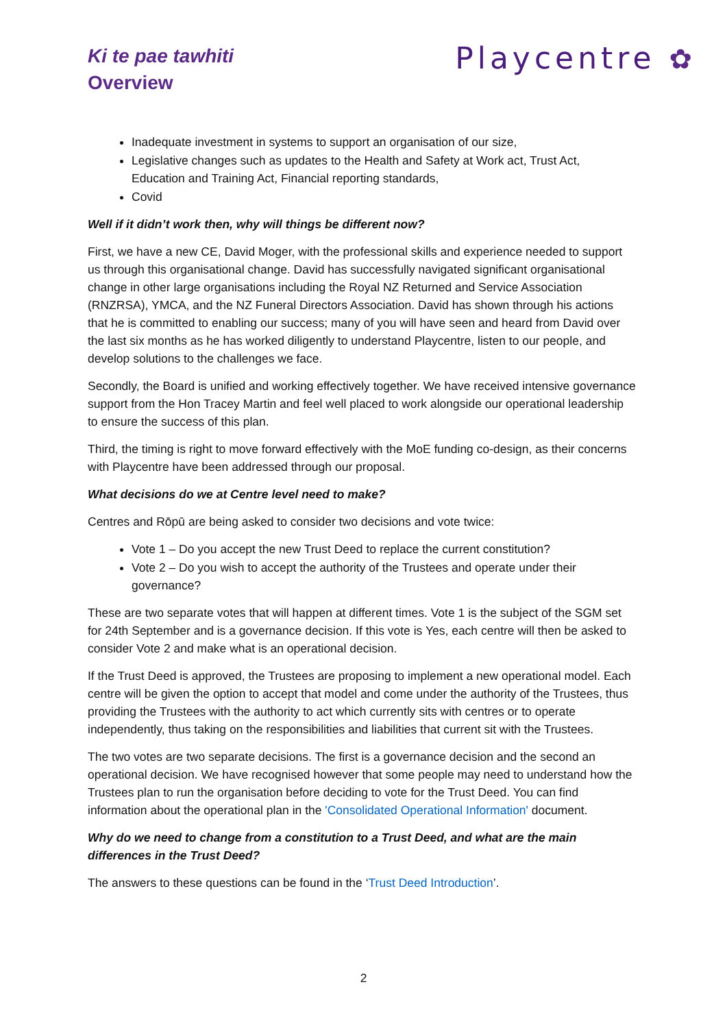Ki te pae tawhiti
Overview
Playcentre ✿
Inadequate investment in systems to support an organisation of our size,
Legislative changes such as updates to the Health and Safety at Work act, Trust Act, Education and Training Act, Financial reporting standards,
Covid
Well if it didn’t work then, why will things be different now?
First, we have a new CE, David Moger, with the professional skills and experience needed to support us through this organisational change. David has successfully navigated significant organisational change in other large organisations including the Royal NZ Returned and Service Association (RNZRSA), YMCA, and the NZ Funeral Directors Association. David has shown through his actions that he is committed to enabling our success; many of you will have seen and heard from David over the last six months as he has worked diligently to understand Playcentre, listen to our people, and develop solutions to the challenges we face.
Secondly, the Board is unified and working effectively together. We have received intensive governance support from the Hon Tracey Martin and feel well placed to work alongside our operational leadership to ensure the success of this plan.
Third, the timing is right to move forward effectively with the MoE funding co-design, as their concerns with Playcentre have been addressed through our proposal.
What decisions do we at Centre level need to make?
Centres and Rōpū are being asked to consider two decisions and vote twice:
Vote 1 – Do you accept the new Trust Deed to replace the current constitution?
Vote 2 – Do you wish to accept the authority of the Trustees and operate under their governance?
These are two separate votes that will happen at different times. Vote 1 is the subject of the SGM set for 24th September and is a governance decision. If this vote is Yes, each centre will then be asked to consider Vote 2 and make what is an operational decision.
If the Trust Deed is approved, the Trustees are proposing to implement a new operational model. Each centre will be given the option to accept that model and come under the authority of the Trustees, thus providing the Trustees with the authority to act which currently sits with centres or to operate independently, thus taking on the responsibilities and liabilities that current sit with the Trustees.
The two votes are two separate decisions. The first is a governance decision and the second an operational decision. We have recognised however that some people may need to understand how the Trustees plan to run the organisation before deciding to vote for the Trust Deed. You can find information about the operational plan in the 'Consolidated Operational Information' document.
Why do we need to change from a constitution to a Trust Deed, and what are the main differences in the Trust Deed?
The answers to these questions can be found in the ‘Trust Deed Introduction’.
2